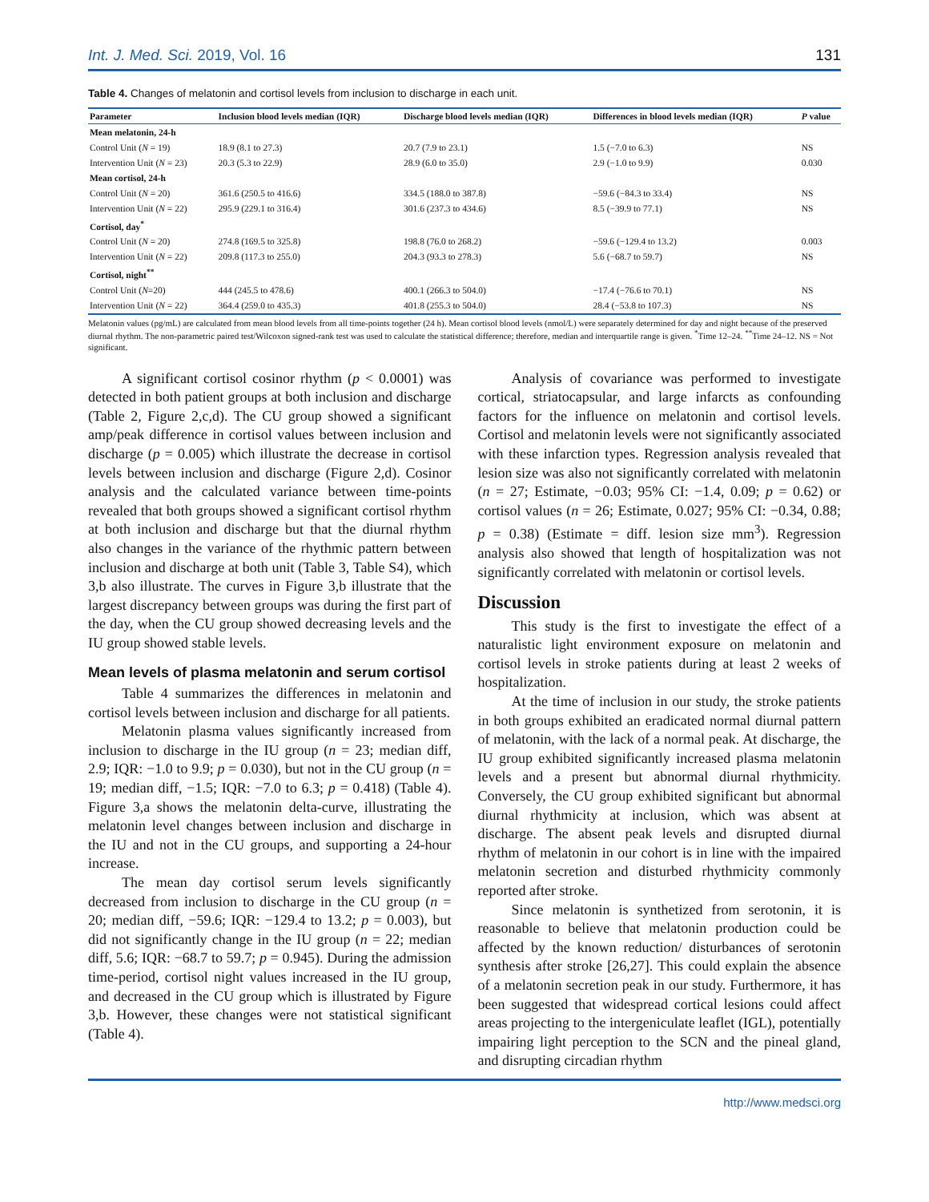Int. J. Med. Sci. 2019, Vol. 16 131
Table 4. Changes of melatonin and cortisol levels from inclusion to discharge in each unit.
| Parameter | Inclusion blood levels median (IQR) | Discharge blood levels median (IQR) | Differences in blood levels median (IQR) | P value |
| --- | --- | --- | --- | --- |
| Mean melatonin, 24-h | | | | |
| Control Unit ( N = 19) | 18.9 (8.1 to 27.3) | 20.7 (7.9 to 23.1) | 1.5 (−7.0 to 6.3) | NS |
| Intervention Unit ( N = 23) | 20.3 (5.3 to 22.9) | 28.9 (6.0 to 35.0) | 2.9 (−1.0 to 9.9) | 0.030 |
| Mean cortisol, 24-h | | | | |
| Control Unit ( N = 20) | 361.6 (250.5 to 416.6) | 334.5 (188.0 to 387.8) | −59.6 (−84.3 to 33.4) | NS |
| Intervention Unit ( N = 22) | 295.9 (229.1 to 316.4) | 301.6 (237.3 to 434.6) | 8.5 (−39.9 to 77.1) | NS |
| Cortisol, day<sup>*</sup> | | | | |
| Control Unit ( N = 20) | 274.8 (169.5 to 325.8) | 198.8 (76.0 to 268.2) | −59.6 (−129.4 to 13.2) | 0.003 |
| Intervention Unit ( N = 22) | 209.8 (117.3 to 255.0) | 204.3 (93.3 to 278.3) | 5.6 (−68.7 to 59.7) | NS |
| Cortisol, night<sup>**</sup> | | | | |
| Control Unit ( N =20) | 444 (245.5 to 478.6) | 400.1 (266.3 to 504.0) | −17.4 (−76.6 to 70.1) | NS |
| Intervention Unit ( N = 22) | 364.4 (259.0 to 435.3) | 401.8 (255.3 to 504.0) | 28.4 (−53.8 to 107.3) | NS |
Melatonin values (pg/mL) are calculated from mean blood levels from all time-points together (24 h). Mean cortisol blood levels (nmol/L) were separately determined for day and night because of the preserved diurnal rhythm. The non-parametric paired test/Wilcoxon signed-rank test was used to calculate the statistical difference; therefore, median and interquartile range is given. <sup>*</sup>Time 12–24. <sup>**</sup>Time 24–12. NS = Not significant.
A significant cortisol cosinor rhythm (p < 0.0001) was detected in both patient groups at both inclusion and discharge (Table 2, Figure 2,c,d). The CU group showed a significant amp/peak difference in cortisol values between inclusion and discharge (p = 0.005) which illustrate the decrease in cortisol levels between inclusion and discharge (Figure 2,d). Cosinor analysis and the calculated variance between time-points revealed that both groups showed a significant cortisol rhythm at both inclusion and discharge but that the diurnal rhythm also changes in the variance of the rhythmic pattern between inclusion and discharge at both unit (Table 3, Table S4), which 3,b also illustrate. The curves in Figure 3,b illustrate that the largest discrepancy between groups was during the first part of the day, when the CU group showed decreasing levels and the IU group showed stable levels.
Mean levels of plasma melatonin and serum cortisol
Table 4 summarizes the differences in melatonin and cortisol levels between inclusion and discharge for all patients.
Melatonin plasma values significantly increased from inclusion to discharge in the IU group (n = 23; median diff, 2.9; IQR: −1.0 to 9.9; p = 0.030), but not in the CU group (n = 19; median diff, −1.5; IQR: −7.0 to 6.3; p = 0.418) (Table 4). Figure 3,a shows the melatonin delta-curve, illustrating the melatonin level changes between inclusion and discharge in the IU and not in the CU groups, and supporting a 24-hour increase.
The mean day cortisol serum levels significantly decreased from inclusion to discharge in the CU group (n = 20; median diff, −59.6; IQR: −129.4 to 13.2; p = 0.003), but did not significantly change in the IU group (n = 22; median diff, 5.6; IQR: −68.7 to 59.7; p = 0.945). During the admission time-period, cortisol night values increased in the IU group, and decreased in the CU group which is illustrated by Figure 3,b. However, these changes were not statistical significant (Table 4).
Analysis of covariance was performed to investigate cortical, striatocapsular, and large infarcts as confounding factors for the influence on melatonin and cortisol levels. Cortisol and melatonin levels were not significantly associated with these infarction types. Regression analysis revealed that lesion size was also not significantly correlated with melatonin (n = 27; Estimate, −0.03; 95% CI: −1.4, 0.09; p = 0.62) or cortisol values (n = 26; Estimate, 0.027; 95% CI: −0.34, 0.88; p = 0.38) (Estimate = diff. lesion size mm<sup>3</sup>). Regression analysis also showed that length of hospitalization was not significantly correlated with melatonin or cortisol levels.
Discussion
This study is the first to investigate the effect of a naturalistic light environment exposure on melatonin and cortisol levels in stroke patients during at least 2 weeks of hospitalization.
At the time of inclusion in our study, the stroke patients in both groups exhibited an eradicated normal diurnal pattern of melatonin, with the lack of a normal peak. At discharge, the IU group exhibited significantly increased plasma melatonin levels and a present but abnormal diurnal rhythmicity. Conversely, the CU group exhibited significant but abnormal diurnal rhythmicity at inclusion, which was absent at discharge. The absent peak levels and disrupted diurnal rhythm of melatonin in our cohort is in line with the impaired melatonin secretion and disturbed rhythmicity commonly reported after stroke.
Since melatonin is synthetized from serotonin, it is reasonable to believe that melatonin production could be affected by the known reduction/ disturbances of serotonin synthesis after stroke [26,27]. This could explain the absence of a melatonin secretion peak in our study. Furthermore, it has been suggested that widespread cortical lesions could affect areas projecting to the intergeniculate leaflet (IGL), potentially impairing light perception to the SCN and the pineal gland, and disrupting circadian rhythm
http://www.medsci.org